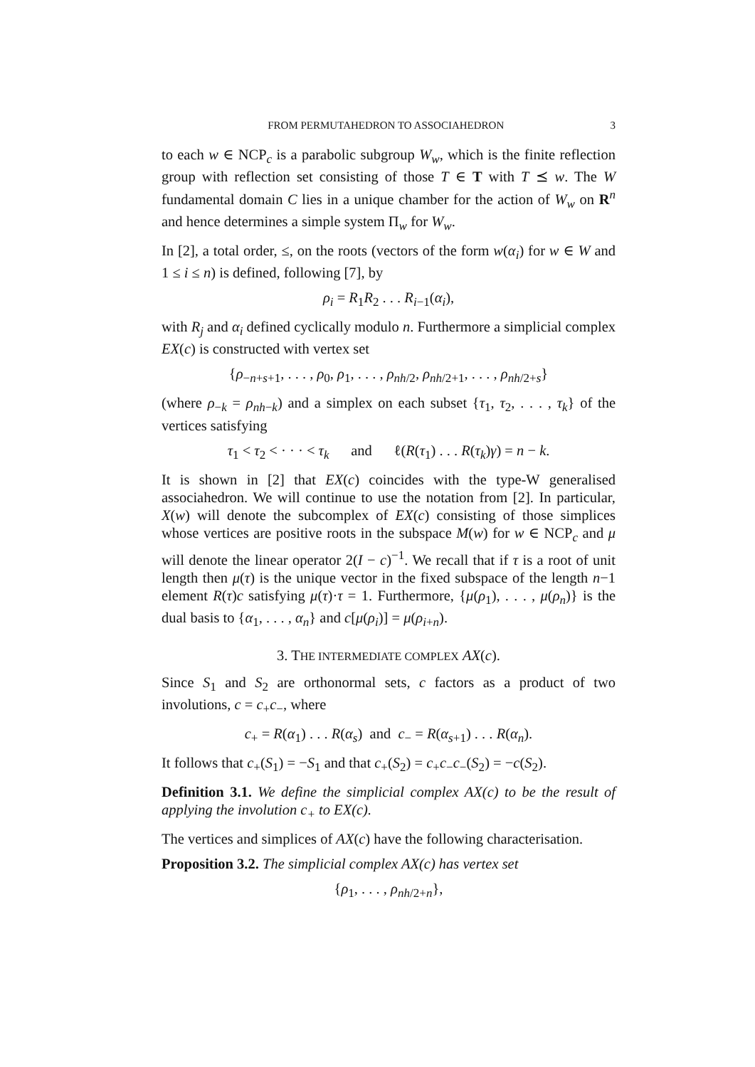FROM PERMUTAHEDRON TO ASSOCIAHEDRON 3
to each w ∈ NCP<sub>c</sub> is a parabolic subgroup W<sub>w</sub>, which is the finite reflection group with reflection set consisting of those T ∈ T with T ⪯ w. The W fundamental domain C lies in a unique chamber for the action of W<sub>w</sub> on R<sup>n</sup> and hence determines a simple system Π<sub>w</sub> for W<sub>w</sub>.
In [2], a total order, ≤, on the roots (vectors of the form w(α<sub>i</sub>) for w ∈ W and 1 ≤ i ≤ n) is defined, following [7], by
ρ<sub>i</sub> = R<sub>1</sub>R<sub>2</sub> . . . R<sub>i−1</sub>(α<sub>i</sub>),
with R<sub>j</sub> and α<sub>i</sub> defined cyclically modulo n. Furthermore a simplicial complex EX(c) is constructed with vertex set
{ρ<sub>−n+s+1</sub>, . . . , ρ<sub>0</sub>, ρ<sub>1</sub>, . . . , ρ<sub>nh/2</sub>, ρ<sub>nh/2+1</sub>, . . . , ρ<sub>nh/2+s</sub>}
(where ρ<sub>−k</sub> = ρ<sub>nh−k</sub>) and a simplex on each subset {τ<sub>1</sub>, τ<sub>2</sub>, . . . , τ<sub>k</sub>} of the vertices satisfying
τ<sub>1</sub> < τ<sub>2</sub> < · · · < τ<sub>k</sub> and ℓ(R(τ<sub>1</sub>) . . . R(τ<sub>k</sub>)γ) = n − k.
It is shown in [2] that EX(c) coincides with the type-W generalised associahedron. We will continue to use the notation from [2]. In particular, X(w) will denote the subcomplex of EX(c) consisting of those simplices whose vertices are positive roots in the subspace M(w) for w ∈ NCP<sub>c</sub> and μ will denote the linear operator 2(I − c)<sup>−1</sup>. We recall that if τ is a root of unit length then μ(τ) is the unique vector in the fixed subspace of the length n−1 element R(τ)c satisfying μ(τ)·τ = 1. Furthermore, {μ(ρ<sub>1</sub>), . . . , μ(ρ<sub>n</sub>)} is the dual basis to {α<sub>1</sub>, . . . , α<sub>n</sub>} and c[μ(ρ<sub>i</sub>)] = μ(ρ<sub>i+n</sub>).
3. THE INTERMEDIATE COMPLEX AX(c).
Since S<sub>1</sub> and S<sub>2</sub> are orthonormal sets, c factors as a product of two involutions, c = c<sub>+</sub>c<sub>−</sub>, where
c<sub>+</sub> = R(α<sub>1</sub>) . . . R(α<sub>s</sub>) and c<sub>−</sub> = R(α<sub>s+1</sub>) . . . R(α<sub>n</sub>).
It follows that c<sub>+</sub>(S<sub>1</sub>) = −S<sub>1</sub> and that c<sub>+</sub>(S<sub>2</sub>) = c<sub>+</sub>c<sub>−</sub>c<sub>−</sub>(S<sub>2</sub>) = −c(S<sub>2</sub>).
Definition 3.1. We define the simplicial complex AX(c) to be the result of applying the involution c<sub>+</sub> to EX(c).
The vertices and simplices of AX(c) have the following characterisation.
Proposition 3.2. The simplicial complex AX(c) has vertex set
{ρ<sub>1</sub>, . . . , ρ<sub>nh/2+n</sub>},